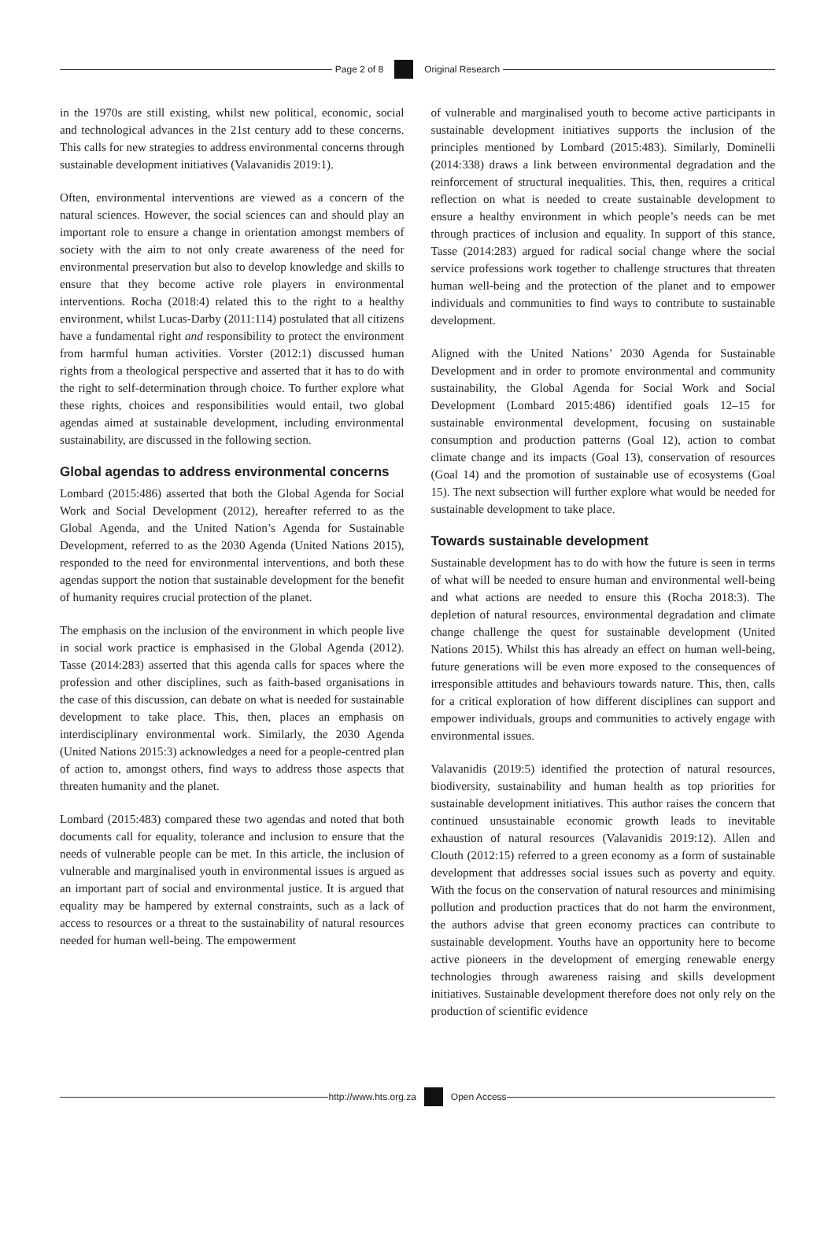Page 2 of 8 Original Research
in the 1970s are still existing, whilst new political, economic, social and technological advances in the 21st century add to these concerns. This calls for new strategies to address environmental concerns through sustainable development initiatives (Valavanidis 2019:1).
Often, environmental interventions are viewed as a concern of the natural sciences. However, the social sciences can and should play an important role to ensure a change in orientation amongst members of society with the aim to not only create awareness of the need for environmental preservation but also to develop knowledge and skills to ensure that they become active role players in environmental interventions. Rocha (2018:4) related this to the right to a healthy environment, whilst Lucas-Darby (2011:114) postulated that all citizens have a fundamental right and responsibility to protect the environment from harmful human activities. Vorster (2012:1) discussed human rights from a theological perspective and asserted that it has to do with the right to self-determination through choice. To further explore what these rights, choices and responsibilities would entail, two global agendas aimed at sustainable development, including environmental sustainability, are discussed in the following section.
Global agendas to address environmental concerns
Lombard (2015:486) asserted that both the Global Agenda for Social Work and Social Development (2012), hereafter referred to as the Global Agenda, and the United Nation’s Agenda for Sustainable Development, referred to as the 2030 Agenda (United Nations 2015), responded to the need for environmental interventions, and both these agendas support the notion that sustainable development for the benefit of humanity requires crucial protection of the planet.
The emphasis on the inclusion of the environment in which people live in social work practice is emphasised in the Global Agenda (2012). Tasse (2014:283) asserted that this agenda calls for spaces where the profession and other disciplines, such as faith-based organisations in the case of this discussion, can debate on what is needed for sustainable development to take place. This, then, places an emphasis on interdisciplinary environmental work. Similarly, the 2030 Agenda (United Nations 2015:3) acknowledges a need for a people-centred plan of action to, amongst others, find ways to address those aspects that threaten humanity and the planet.
Lombard (2015:483) compared these two agendas and noted that both documents call for equality, tolerance and inclusion to ensure that the needs of vulnerable people can be met. In this article, the inclusion of vulnerable and marginalised youth in environmental issues is argued as an important part of social and environmental justice. It is argued that equality may be hampered by external constraints, such as a lack of access to resources or a threat to the sustainability of natural resources needed for human well-being. The empowerment
of vulnerable and marginalised youth to become active participants in sustainable development initiatives supports the inclusion of the principles mentioned by Lombard (2015:483). Similarly, Dominelli (2014:338) draws a link between environmental degradation and the reinforcement of structural inequalities. This, then, requires a critical reflection on what is needed to create sustainable development to ensure a healthy environment in which people’s needs can be met through practices of inclusion and equality. In support of this stance, Tasse (2014:283) argued for radical social change where the social service professions work together to challenge structures that threaten human well-being and the protection of the planet and to empower individuals and communities to find ways to contribute to sustainable development.
Aligned with the United Nations’ 2030 Agenda for Sustainable Development and in order to promote environmental and community sustainability, the Global Agenda for Social Work and Social Development (Lombard 2015:486) identified goals 12–15 for sustainable environmental development, focusing on sustainable consumption and production patterns (Goal 12), action to combat climate change and its impacts (Goal 13), conservation of resources (Goal 14) and the promotion of sustainable use of ecosystems (Goal 15). The next subsection will further explore what would be needed for sustainable development to take place.
Towards sustainable development
Sustainable development has to do with how the future is seen in terms of what will be needed to ensure human and environmental well-being and what actions are needed to ensure this (Rocha 2018:3). The depletion of natural resources, environmental degradation and climate change challenge the quest for sustainable development (United Nations 2015). Whilst this has already an effect on human well-being, future generations will be even more exposed to the consequences of irresponsible attitudes and behaviours towards nature. This, then, calls for a critical exploration of how different disciplines can support and empower individuals, groups and communities to actively engage with environmental issues.
Valavanidis (2019:5) identified the protection of natural resources, biodiversity, sustainability and human health as top priorities for sustainable development initiatives. This author raises the concern that continued unsustainable economic growth leads to inevitable exhaustion of natural resources (Valavanidis 2019:12). Allen and Clouth (2012:15) referred to a green economy as a form of sustainable development that addresses social issues such as poverty and equity. With the focus on the conservation of natural resources and minimising pollution and production practices that do not harm the environment, the authors advise that green economy practices can contribute to sustainable development. Youths have an opportunity here to become active pioneers in the development of emerging renewable energy technologies through awareness raising and skills development initiatives. Sustainable development therefore does not only rely on the production of scientific evidence
http://www.hts.org.za Open Access